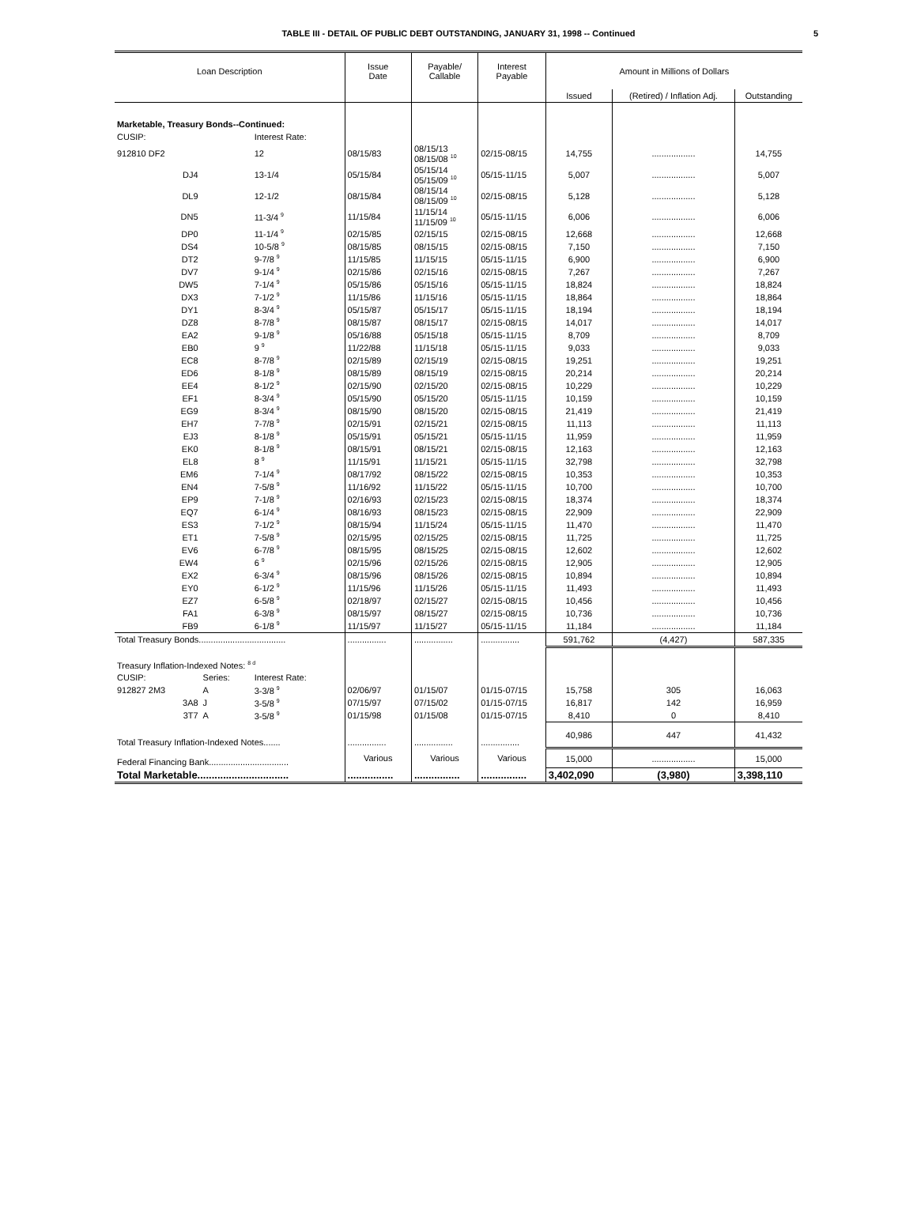TABLE III - DETAIL OF PUBLIC DEBT OUTSTANDING, JANUARY 31, 1998 -- Continued 5
| Loan Description | | | Issue Date | Payable/ Callable | Interest Payable | Amount in Millions of Dollars | | |
| --- | --- | --- | --- | --- | --- | --- | --- | --- |
| | | | | | | Issued | (Retired) / Inflation Adj. | Outstanding |
| Marketable, Treasury Bonds--Continued: | | | | | | | | |
| CUSIP: | | Interest Rate: | | | | | | |
| 912810 DF2 | | 12 | 08/15/83 | 08/15/13 08/15/08 <sup>10</sup> | 02/15-08/15 | 14,755 | .................. | 14,755 |
| DJ4 | | 13-1/4 | 05/15/84 | 05/15/14 05/15/09 <sup>10</sup> | 05/15-11/15 | 5,007 | .................. | 5,007 |
| DL9 | | 12-1/2 | 08/15/84 | 08/15/14 08/15/09 <sup>10</sup> | 02/15-08/15 | 5,128 | .................. | 5,128 |
| DN5 | | 11-3/4 <sup>9</sup> | 11/15/84 | 11/15/14 11/15/09 <sup>10</sup> | 05/15-11/15 | 6,006 | .................. | 6,006 |
| DP0 | | 11-1/4 <sup>9</sup> | 02/15/85 | 02/15/15 | 02/15-08/15 | 12,668 | .................. | 12,668 |
| DS4 | | 10-5/8 <sup>9</sup> | 08/15/85 | 08/15/15 | 02/15-08/15 | 7,150 | .................. | 7,150 |
| DT2 | | 9-7/8 <sup>9</sup> | 11/15/85 | 11/15/15 | 05/15-11/15 | 6,900 | .................. | 6,900 |
| DV7 | | 9-1/4 <sup>9</sup> | 02/15/86 | 02/15/16 | 02/15-08/15 | 7,267 | .................. | 7,267 |
| DW5 | | 7-1/4 <sup>9</sup> | 05/15/86 | 05/15/16 | 05/15-11/15 | 18,824 | .................. | 18,824 |
| DX3 | | 7-1/2 <sup>9</sup> | 11/15/86 | 11/15/16 | 05/15-11/15 | 18,864 | .................. | 18,864 |
| DY1 | | 8-3/4 <sup>9</sup> | 05/15/87 | 05/15/17 | 05/15-11/15 | 18,194 | .................. | 18,194 |
| DZ8 | | 8-7/8 <sup>9</sup> | 08/15/87 | 08/15/17 | 02/15-08/15 | 14,017 | .................. | 14,017 |
| EA2 | | 9-1/8 <sup>9</sup> | 05/16/88 | 05/15/18 | 05/15-11/15 | 8,709 | .................. | 8,709 |
| EB0 | | 9 <sup>9</sup> | 11/22/88 | 11/15/18 | 05/15-11/15 | 9,033 | .................. | 9,033 |
| EC8 | | 8-7/8 <sup>9</sup> | 02/15/89 | 02/15/19 | 02/15-08/15 | 19,251 | .................. | 19,251 |
| ED6 | | 8-1/8 <sup>9</sup> | 08/15/89 | 08/15/19 | 02/15-08/15 | 20,214 | .................. | 20,214 |
| EE4 | | 8-1/2 <sup>9</sup> | 02/15/90 | 02/15/20 | 02/15-08/15 | 10,229 | .................. | 10,229 |
| EF1 | | 8-3/4 <sup>9</sup> | 05/15/90 | 05/15/20 | 05/15-11/15 | 10,159 | .................. | 10,159 |
| EG9 | | 8-3/4 <sup>9</sup> | 08/15/90 | 08/15/20 | 02/15-08/15 | 21,419 | .................. | 21,419 |
| EH7 | | 7-7/8 <sup>9</sup> | 02/15/91 | 02/15/21 | 02/15-08/15 | 11,113 | .................. | 11,113 |
| EJ3 | | 8-1/8 <sup>9</sup> | 05/15/91 | 05/15/21 | 05/15-11/15 | 11,959 | .................. | 11,959 |
| EK0 | | 8-1/8 <sup>9</sup> | 08/15/91 | 08/15/21 | 02/15-08/15 | 12,163 | .................. | 12,163 |
| EL8 | | 8 <sup>9</sup> | 11/15/91 | 11/15/21 | 05/15-11/15 | 32,798 | .................. | 32,798 |
| EM6 | | 7-1/4 <sup>9</sup> | 08/17/92 | 08/15/22 | 02/15-08/15 | 10,353 | .................. | 10,353 |
| EN4 | | 7-5/8 <sup>9</sup> | 11/16/92 | 11/15/22 | 05/15-11/15 | 10,700 | .................. | 10,700 |
| EP9 | | 7-1/8 <sup>9</sup> | 02/16/93 | 02/15/23 | 02/15-08/15 | 18,374 | .................. | 18,374 |
| EQ7 | | 6-1/4 <sup>9</sup> | 08/16/93 | 08/15/23 | 02/15-08/15 | 22,909 | .................. | 22,909 |
| ES3 | | 7-1/2 <sup>9</sup> | 08/15/94 | 11/15/24 | 05/15-11/15 | 11,470 | .................. | 11,470 |
| ET1 | | 7-5/8 <sup>9</sup> | 02/15/95 | 02/15/25 | 02/15-08/15 | 11,725 | .................. | 11,725 |
| EV6 | | 6-7/8 <sup>9</sup> | 08/15/95 | 08/15/25 | 02/15-08/15 | 12,602 | .................. | 12,602 |
| EW4 | | 6 <sup>9</sup> | 02/15/96 | 02/15/26 | 02/15-08/15 | 12,905 | .................. | 12,905 |
| EX2 | | 6-3/4 <sup>9</sup> | 08/15/96 | 08/15/26 | 02/15-08/15 | 10,894 | .................. | 10,894 |
| EY0 | | 6-1/2 <sup>9</sup> | 11/15/96 | 11/15/26 | 05/15-11/15 | 11,493 | .................. | 11,493 |
| EZ7 | | 6-5/8 <sup>9</sup> | 02/18/97 | 02/15/27 | 02/15-08/15 | 10,456 | .................. | 10,456 |
| FA1 | | 6-3/8 <sup>9</sup> | 08/15/97 | 08/15/27 | 02/15-08/15 | 10,736 | .................. | 10,736 |
| FB9 | | 6-1/8 <sup>9</sup> | 11/15/97 | 11/15/27 | 05/15-11/15 | 11,184 | .................. | 11,184 |
| Total Treasury Bonds.................................... | | | ................ | ................ | ................ | 591,762 | (4,427) | 587,335 |
| Treasury Inflation-Indexed Notes: <sup>8 d</sup> | | | | | | | | |
| CUSIP: | Series: | Interest Rate: | | | | | | |
| 912827 2M3 | A | 3-3/8 <sup>9</sup> | 02/06/97 | 01/15/07 | 01/15-07/15 | 15,758 | 305 | 16,063 |
| 3A8 | J | 3-5/8 <sup>9</sup> | 07/15/97 | 07/15/02 | 01/15-07/15 | 16,817 | 142 | 16,959 |
| 3T7 | A | 3-5/8 <sup>9</sup> | 01/15/98 | 01/15/08 | 01/15-07/15 | 8,410 | 0 | 8,410 |
| Total Treasury Inflation-Indexed Notes....... | | | ................ | ................ | ................ | 40,986 | 447 | 41,432 |
| Federal Financing Bank................................. | | | Various | Various | Various | 15,000 | .................. | 15,000 |
| Total Marketable................................ | | | ................ | ................ | ................ | 3,402,090 | (3,980) | 3,398,110 |